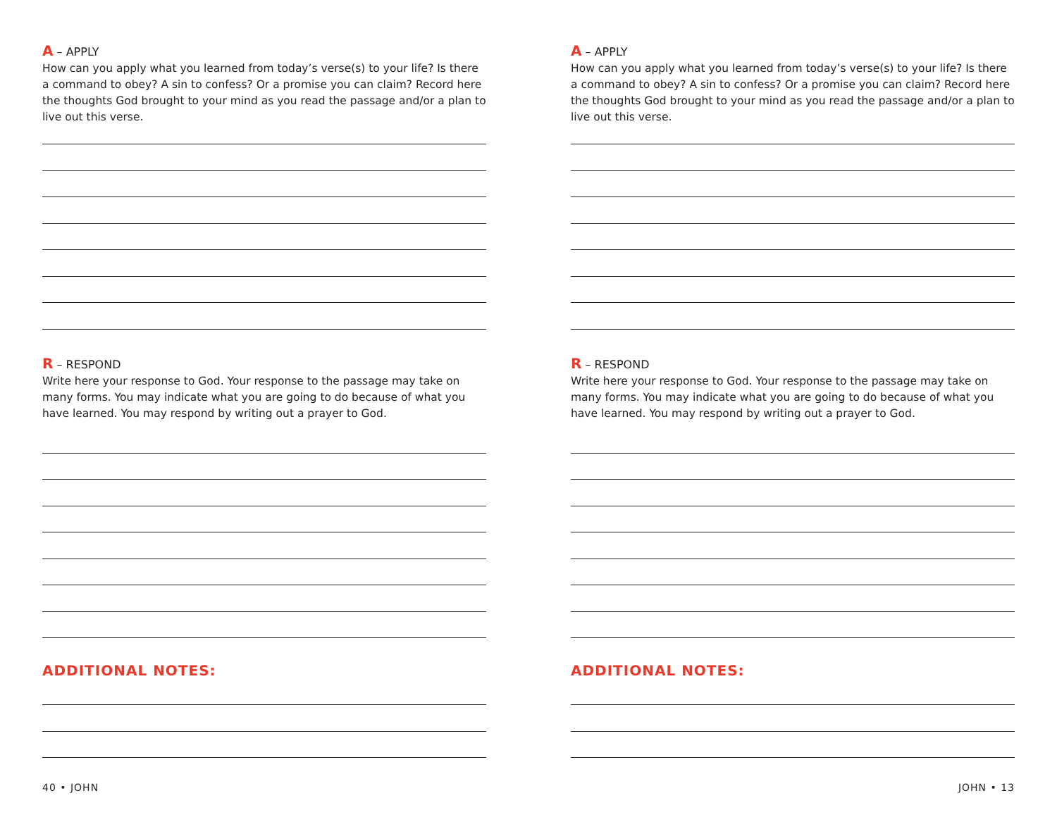A – APPLY
How can you apply what you learned from today’s verse(s) to your life? Is there a command to obey? A sin to confess? Or a promise you can claim? Record here the thoughts God brought to your mind as you read the passage and/or a plan to live out this verse.
R – RESPOND
Write here your response to God. Your response to the passage may take on many forms. You may indicate what you are going to do because of what you have learned. You may respond by writing out a prayer to God.
ADDITIONAL NOTES:
40 • JOHN
A – APPLY
How can you apply what you learned from today’s verse(s) to your life? Is there a command to obey? A sin to confess? Or a promise you can claim? Record here the thoughts God brought to your mind as you read the passage and/or a plan to live out this verse.
R – RESPOND
Write here your response to God. Your response to the passage may take on many forms. You may indicate what you are going to do because of what you have learned. You may respond by writing out a prayer to God.
ADDITIONAL NOTES:
JOHN • 13